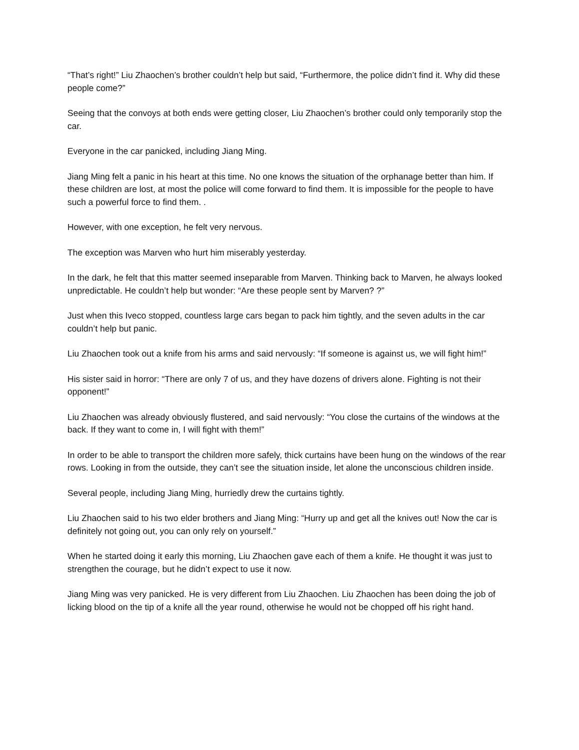“That’s right!” Liu Zhaochen’s brother couldn’t help but said, “Furthermore, the police didn’t find it. Why did these people come?”
Seeing that the convoys at both ends were getting closer, Liu Zhaochen’s brother could only temporarily stop the car.
Everyone in the car panicked, including Jiang Ming.
Jiang Ming felt a panic in his heart at this time. No one knows the situation of the orphanage better than him. If these children are lost, at most the police will come forward to find them. It is impossible for the people to have such a powerful force to find them. .
However, with one exception, he felt very nervous.
The exception was Marven who hurt him miserably yesterday.
In the dark, he felt that this matter seemed inseparable from Marven. Thinking back to Marven, he always looked unpredictable. He couldn’t help but wonder: “Are these people sent by Marven? ?”
Just when this Iveco stopped, countless large cars began to pack him tightly, and the seven adults in the car couldn’t help but panic.
Liu Zhaochen took out a knife from his arms and said nervously: “If someone is against us, we will fight him!”
His sister said in horror: “There are only 7 of us, and they have dozens of drivers alone. Fighting is not their opponent!”
Liu Zhaochen was already obviously flustered, and said nervously: “You close the curtains of the windows at the back. If they want to come in, I will fight with them!”
In order to be able to transport the children more safely, thick curtains have been hung on the windows of the rear rows. Looking in from the outside, they can’t see the situation inside, let alone the unconscious children inside.
Several people, including Jiang Ming, hurriedly drew the curtains tightly.
Liu Zhaochen said to his two elder brothers and Jiang Ming: “Hurry up and get all the knives out! Now the car is definitely not going out, you can only rely on yourself.”
When he started doing it early this morning, Liu Zhaochen gave each of them a knife. He thought it was just to strengthen the courage, but he didn’t expect to use it now.
Jiang Ming was very panicked. He is very different from Liu Zhaochen. Liu Zhaochen has been doing the job of licking blood on the tip of a knife all the year round, otherwise he would not be chopped off his right hand.